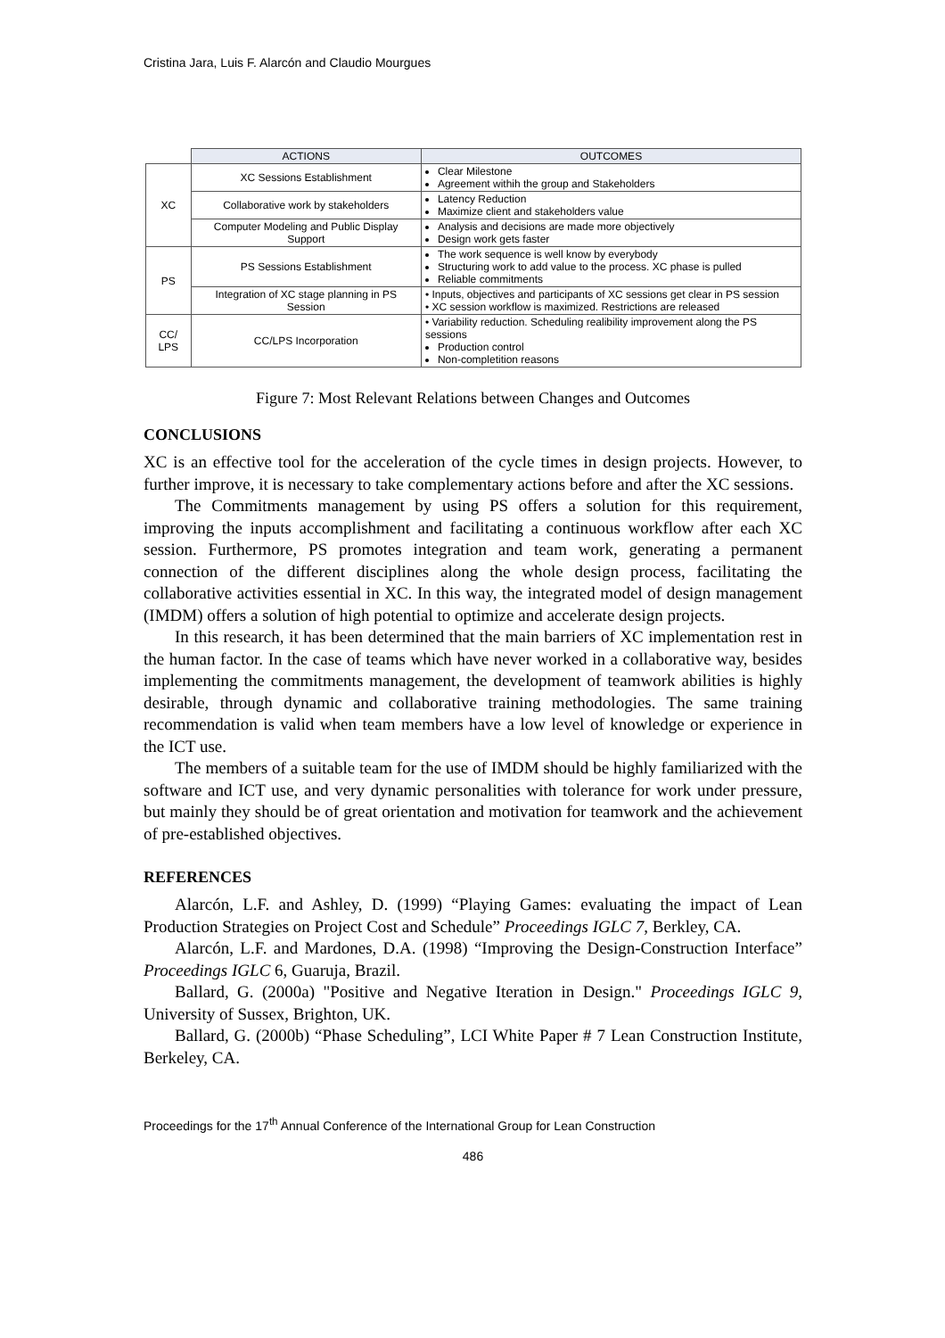Cristina Jara, Luis F. Alarcón and Claudio Mourgues
| | ACTIONS | OUTCOMES |
| XC | XC Sessions Establishment | Clear Milestone Agreement withih the group and Stakeholders |
| | Collaborative work by stakeholders | Latency Reduction Maximize client and stakeholders value |
| | Computer Modeling and Public Display Support | Analysis and decisions are made more objectively Design work gets faster |
| PS | PS Sessions Establishment | The work sequence is well know by everybody Structuring work to add value to the process. XC phase is pulled Reliable commitments |
| | Integration of XC stage planning in PS Session | • Inputs, objectives and participants of XC sessions get clear in PS session • XC session workflow is maximized. Restrictions are released |
| CC/ LPS | CC/LPS Incorporation | • Variability reduction. Scheduling realibility improvement along the PS sessions Production control Non-completition reasons |
Figure 7: Most Relevant Relations between Changes and Outcomes
CONCLUSIONS
XC is an effective tool for the acceleration of the cycle times in design projects. However, to further improve, it is necessary to take complementary actions before and after the XC sessions.
The Commitments management by using PS offers a solution for this requirement, improving the inputs accomplishment and facilitating a continuous workflow after each XC session. Furthermore, PS promotes integration and team work, generating a permanent connection of the different disciplines along the whole design process, facilitating the collaborative activities essential in XC. In this way, the integrated model of design management (IMDM) offers a solution of high potential to optimize and accelerate design projects.
In this research, it has been determined that the main barriers of XC implementation rest in the human factor. In the case of teams which have never worked in a collaborative way, besides implementing the commitments management, the development of teamwork abilities is highly desirable, through dynamic and collaborative training methodologies. The same training recommendation is valid when team members have a low level of knowledge or experience in the ICT use.
The members of a suitable team for the use of IMDM should be highly familiarized with the software and ICT use, and very dynamic personalities with tolerance for work under pressure, but mainly they should be of great orientation and motivation for teamwork and the achievement of pre-established objectives.
REFERENCES
Alarcón, L.F. and Ashley, D. (1999) “Playing Games: evaluating the impact of Lean Production Strategies on Project Cost and Schedule” Proceedings IGLC 7, Berkley, CA.
Alarcón, L.F. and Mardones, D.A. (1998) “Improving the Design-Construction Interface” Proceedings IGLC 6, Guaruja, Brazil.
Ballard, G. (2000a) "Positive and Negative Iteration in Design." Proceedings IGLC 9, University of Sussex, Brighton, UK.
Ballard, G. (2000b) “Phase Scheduling”, LCI White Paper # 7 Lean Construction Institute, Berkeley, CA.
Proceedings for the 17<sup>th</sup> Annual Conference of the International Group for Lean Construction
486